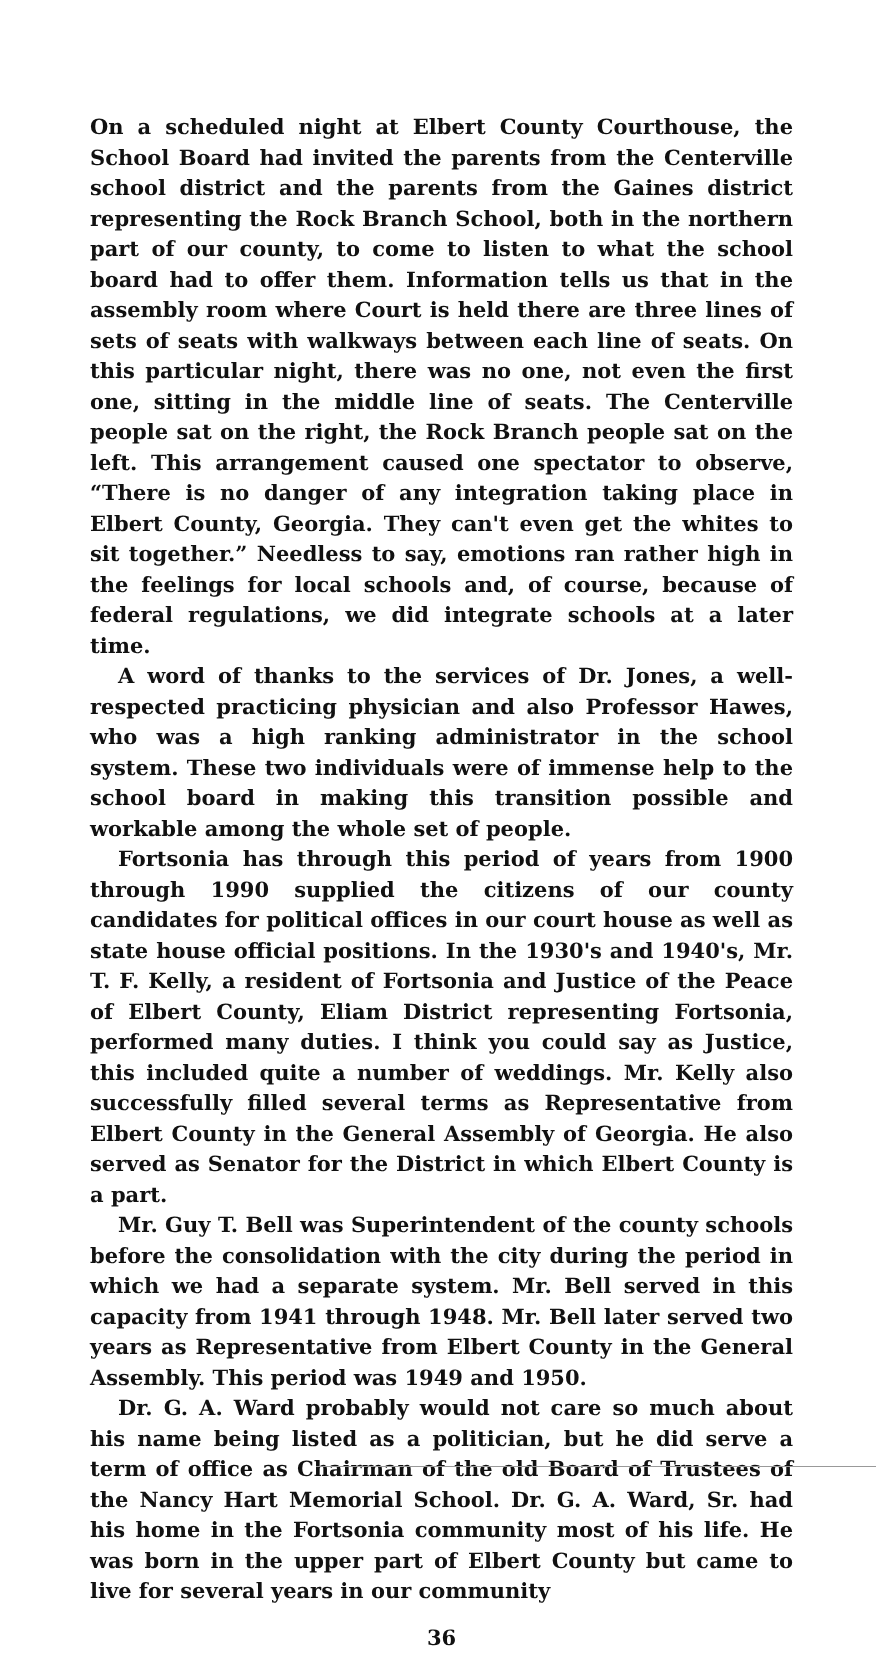On a scheduled night at Elbert County Courthouse, the School Board had invited the parents from the Centerville school district and the parents from the Gaines district representing the Rock Branch School, both in the northern part of our county, to come to listen to what the school board had to offer them. Information tells us that in the assembly room where Court is held there are three lines of sets of seats with walkways between each line of seats. On this particular night, there was no one, not even the first one, sitting in the middle line of seats. The Centerville people sat on the right, the Rock Branch people sat on the left. This arrangement caused one spectator to observe, “There is no danger of any integration taking place in Elbert County, Georgia. They can't even get the whites to sit together.” Needless to say, emotions ran rather high in the feelings for local schools and, of course, because of federal regulations, we did integrate schools at a later time.
A word of thanks to the services of Dr. Jones, a well-respected practicing physician and also Professor Hawes, who was a high ranking administrator in the school system. These two individuals were of immense help to the school board in making this transition possible and workable among the whole set of people.
Fortsonia has through this period of years from 1900 through 1990 supplied the citizens of our county candidates for political offices in our court house as well as state house official positions. In the 1930's and 1940's, Mr. T. F. Kelly, a resident of Fortsonia and Justice of the Peace of Elbert County, Eliam District representing Fortsonia, performed many duties. I think you could say as Justice, this included quite a number of weddings. Mr. Kelly also successfully filled several terms as Representative from Elbert County in the General Assembly of Georgia. He also served as Senator for the District in which Elbert County is a part.
Mr. Guy T. Bell was Superintendent of the county schools before the consolidation with the city during the period in which we had a separate system. Mr. Bell served in this capacity from 1941 through 1948. Mr. Bell later served two years as Representative from Elbert County in the General Assembly. This period was 1949 and 1950.
Dr. G. A. Ward probably would not care so much about his name being listed as a politician, but he did serve a term of office as Chairman of the old Board of Trustees of the Nancy Hart Memorial School. Dr. G. A. Ward, Sr. had his home in the Fortsonia community most of his life. He was born in the upper part of Elbert County but came to live for several years in our community
36